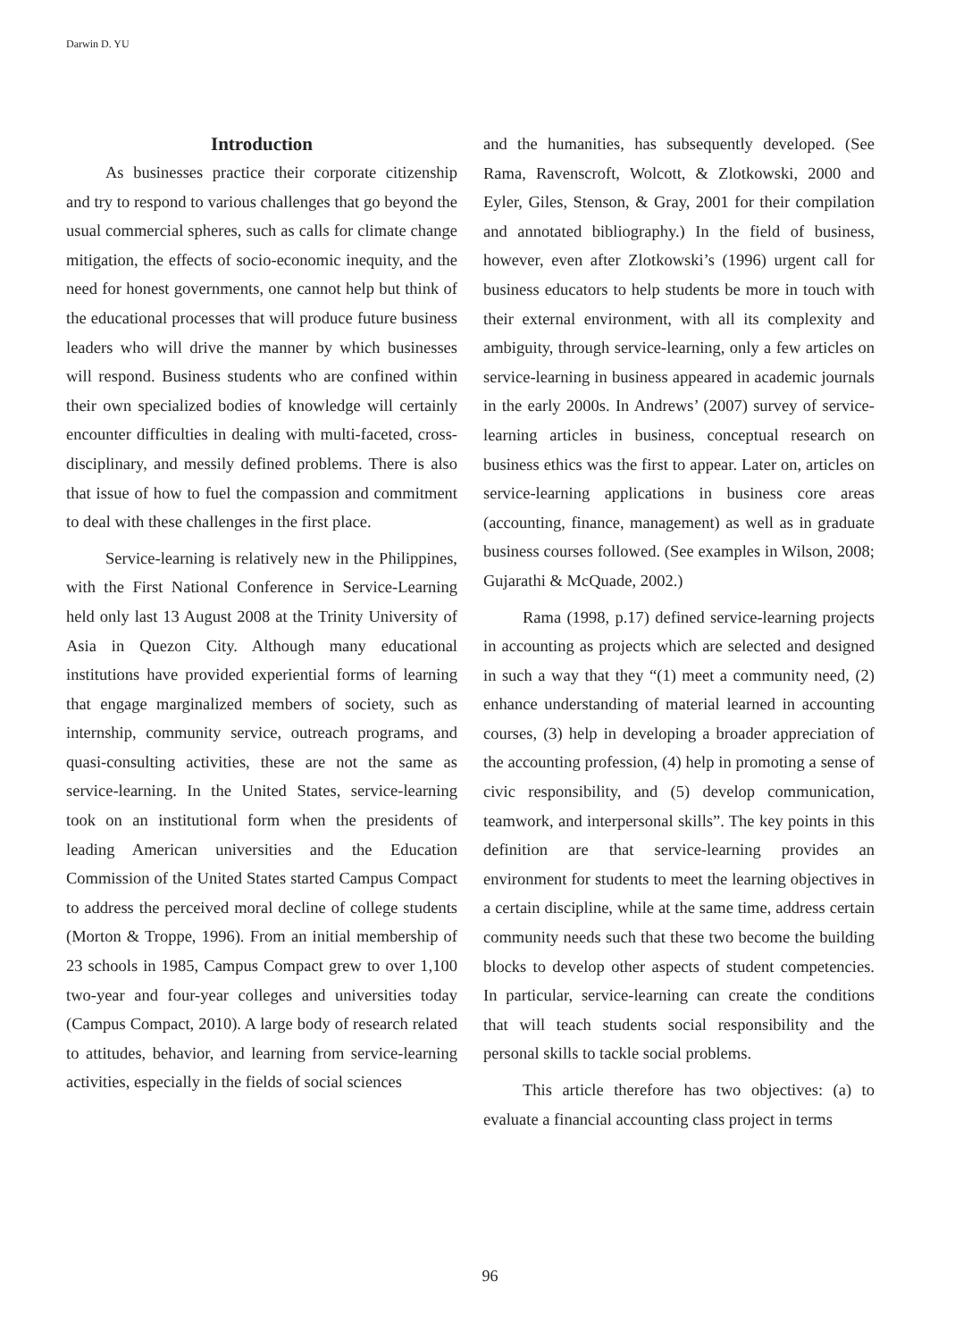Darwin D. YU
Introduction
As businesses practice their corporate citizenship and try to respond to various challenges that go beyond the usual commercial spheres, such as calls for climate change mitigation, the effects of socio-economic inequity, and the need for honest governments, one cannot help but think of the educational processes that will produce future business leaders who will drive the manner by which businesses will respond. Business students who are confined within their own specialized bodies of knowledge will certainly encounter difficulties in dealing with multi-faceted, cross-disciplinary, and messily defined problems. There is also that issue of how to fuel the compassion and commitment to deal with these challenges in the first place.
Service-learning is relatively new in the Philippines, with the First National Conference in Service-Learning held only last 13 August 2008 at the Trinity University of Asia in Quezon City. Although many educational institutions have provided experiential forms of learning that engage marginalized members of society, such as internship, community service, outreach programs, and quasi-consulting activities, these are not the same as service-learning. In the United States, service-learning took on an institutional form when the presidents of leading American universities and the Education Commission of the United States started Campus Compact to address the perceived moral decline of college students (Morton & Troppe, 1996). From an initial membership of 23 schools in 1985, Campus Compact grew to over 1,100 two-year and four-year colleges and universities today (Campus Compact, 2010). A large body of research related to attitudes, behavior, and learning from service-learning activities, especially in the fields of social sciences
and the humanities, has subsequently developed. (See Rama, Ravenscroft, Wolcott, & Zlotkowski, 2000 and Eyler, Giles, Stenson, & Gray, 2001 for their compilation and annotated bibliography.) In the field of business, however, even after Zlotkowski’s (1996) urgent call for business educators to help students be more in touch with their external environment, with all its complexity and ambiguity, through service-learning, only a few articles on service-learning in business appeared in academic journals in the early 2000s. In Andrews’ (2007) survey of service-learning articles in business, conceptual research on business ethics was the first to appear. Later on, articles on service-learning applications in business core areas (accounting, finance, management) as well as in graduate business courses followed. (See examples in Wilson, 2008; Gujarathi & McQuade, 2002.)
Rama (1998, p.17) defined service-learning projects in accounting as projects which are selected and designed in such a way that they “(1) meet a community need, (2) enhance understanding of material learned in accounting courses, (3) help in developing a broader appreciation of the accounting profession, (4) help in promoting a sense of civic responsibility, and (5) develop communication, teamwork, and interpersonal skills”. The key points in this definition are that service-learning provides an environment for students to meet the learning objectives in a certain discipline, while at the same time, address certain community needs such that these two become the building blocks to develop other aspects of student competencies. In particular, service-learning can create the conditions that will teach students social responsibility and the personal skills to tackle social problems.
This article therefore has two objectives: (a) to evaluate a financial accounting class project in terms
96